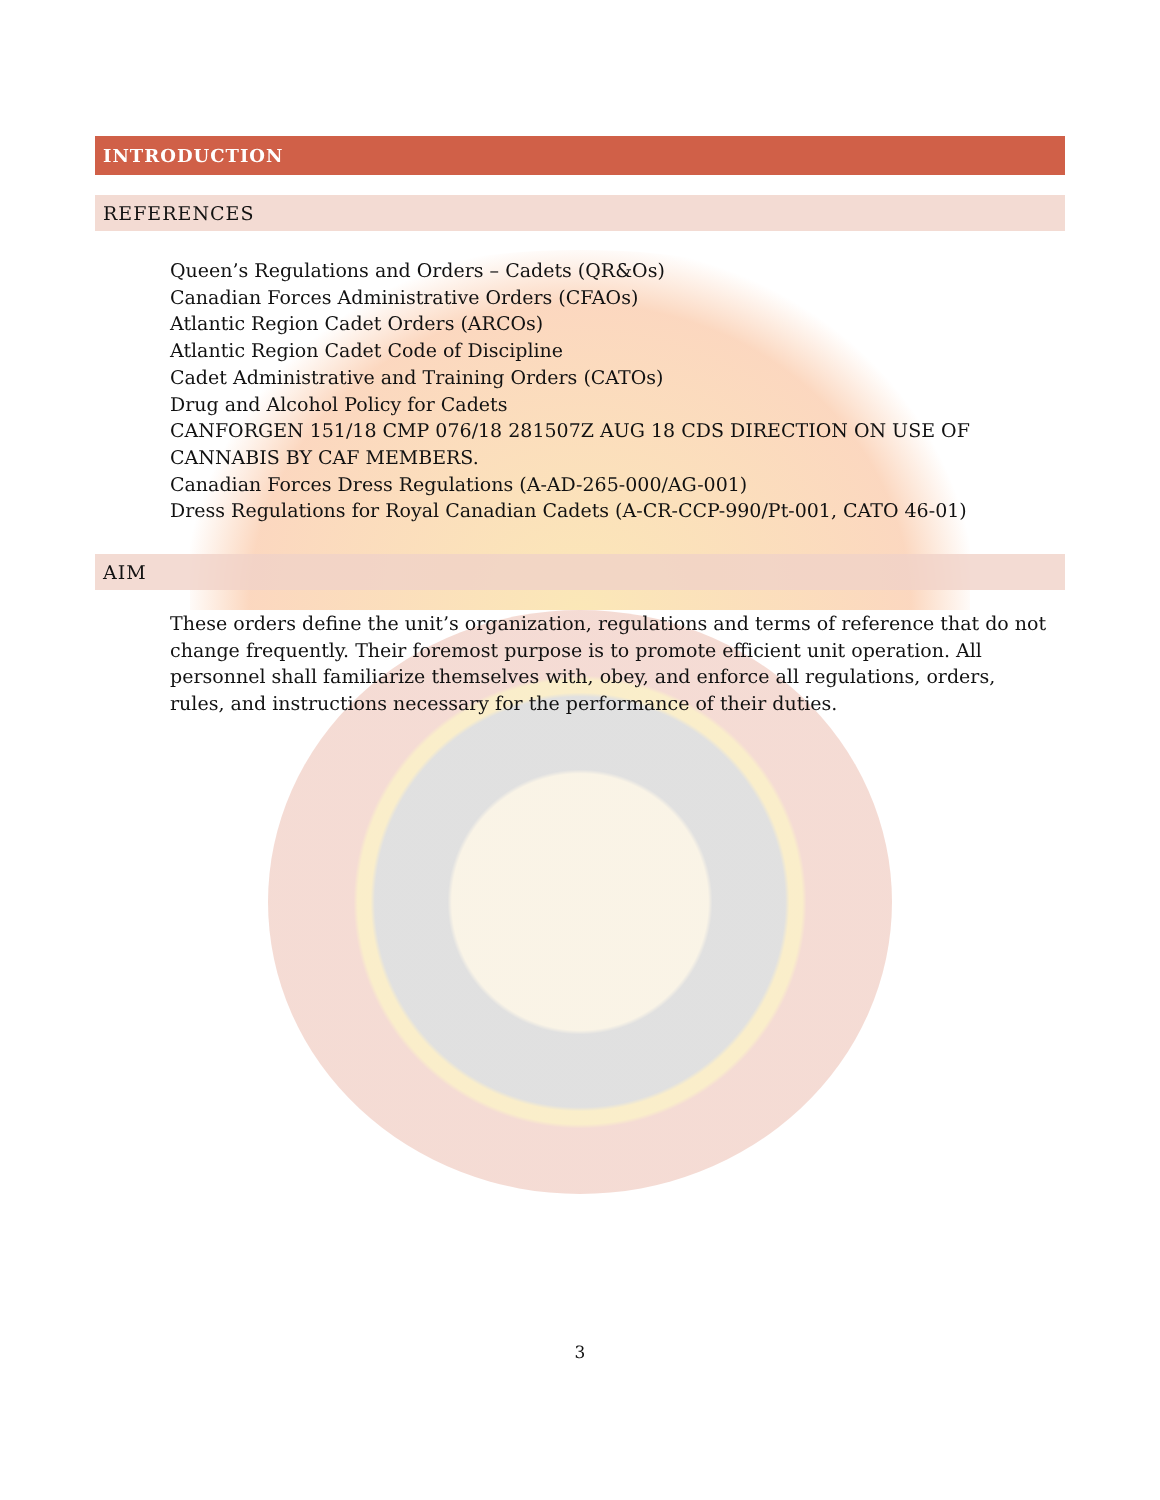INTRODUCTION
REFERENCES
Queen’s Regulations and Orders – Cadets (QR&Os)
Canadian Forces Administrative Orders (CFAOs)
Atlantic Region Cadet Orders (ARCOs)
Atlantic Region Cadet Code of Discipline
Cadet Administrative and Training Orders (CATOs)
Drug and Alcohol Policy for Cadets
CANFORGEN 151/18 CMP 076/18 281507Z AUG 18 CDS DIRECTION ON USE OF CANNABIS BY CAF MEMBERS.
Canadian Forces Dress Regulations (A-AD-265-000/AG-001)
Dress Regulations for Royal Canadian Cadets (A-CR-CCP-990/Pt-001, CATO 46-01)
AIM
These orders define the unit’s organization, regulations and terms of reference that do not change frequently. Their foremost purpose is to promote efficient unit operation. All personnel shall familiarize themselves with, obey, and enforce all regulations, orders, rules, and instructions necessary for the performance of their duties.
3